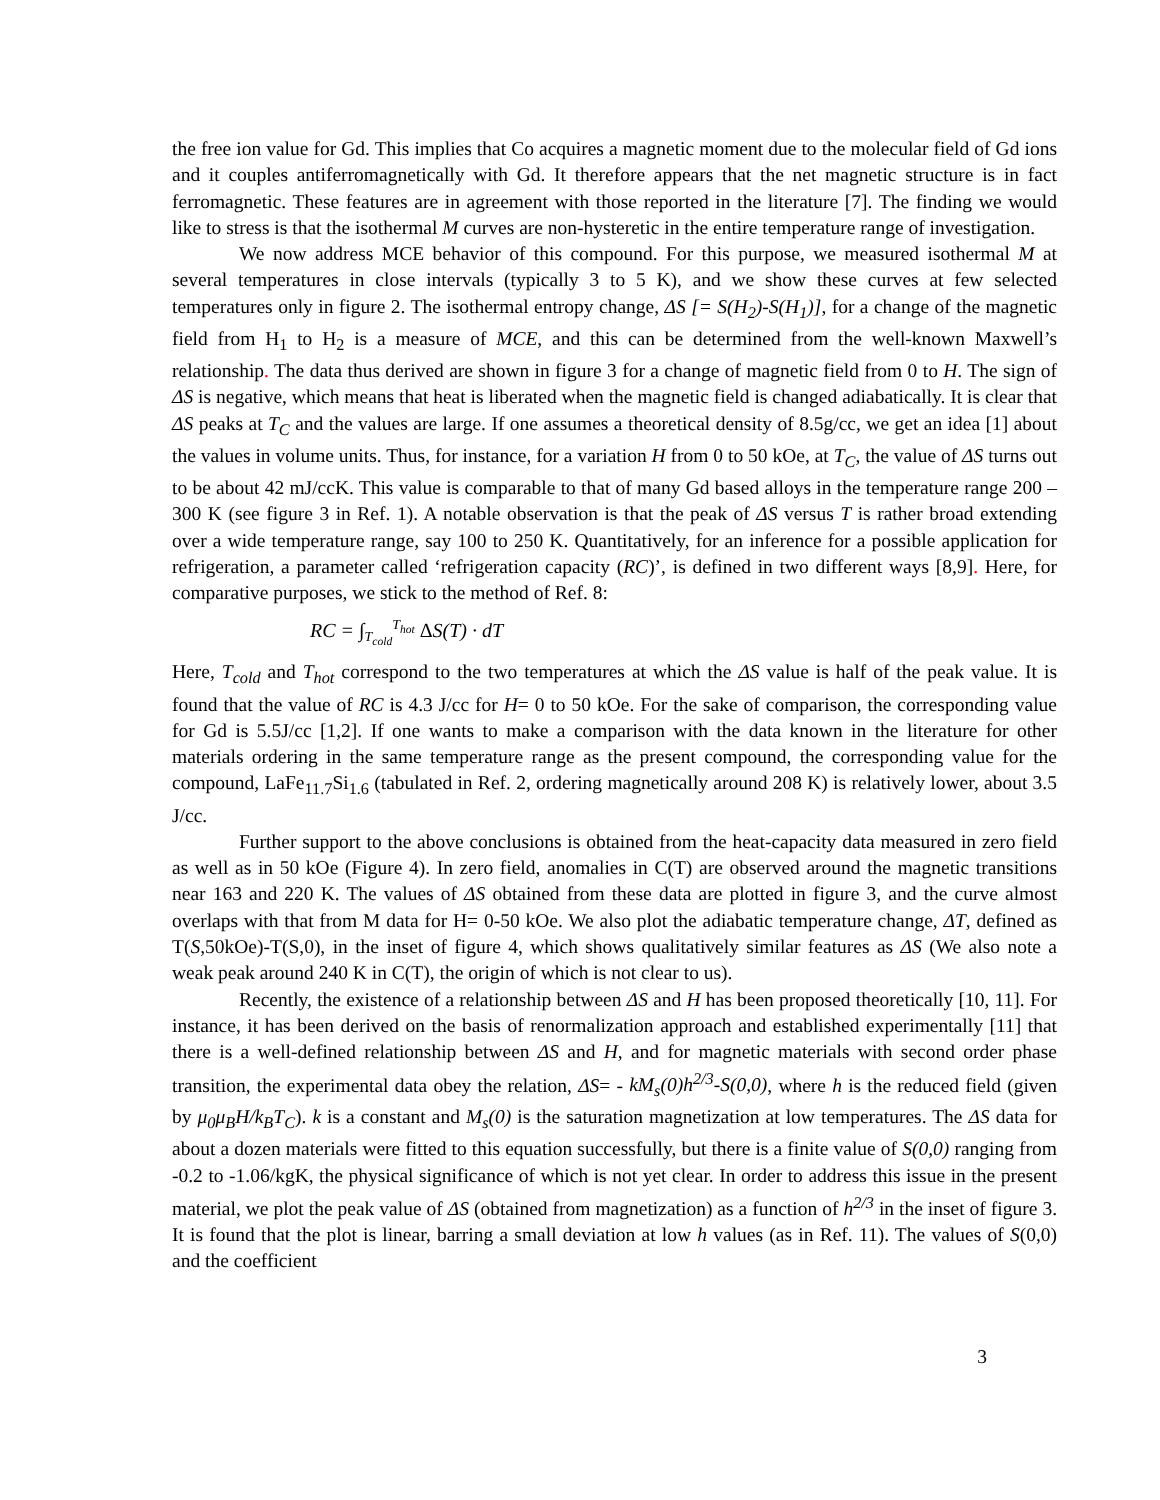the free ion value for Gd. This implies that Co acquires a magnetic moment due to the molecular field of Gd ions and it couples antiferromagnetically with Gd. It therefore appears that the net magnetic structure is in fact ferromagnetic. These features are in agreement with those reported in the literature [7]. The finding we would like to stress is that the isothermal M curves are non-hysteretic in the entire temperature range of investigation.
We now address MCE behavior of this compound. For this purpose, we measured isothermal M at several temperatures in close intervals (typically 3 to 5 K), and we show these curves at few selected temperatures only in figure 2. The isothermal entropy change, ΔS [= S(H<sub>2</sub>)-S(H<sub>1</sub>)], for a change of the magnetic field from H<sub>1</sub> to H<sub>2</sub> is a measure of MCE, and this can be determined from the well-known Maxwell’s relationship. The data thus derived are shown in figure 3 for a change of magnetic field from 0 to H. The sign of ΔS is negative, which means that heat is liberated when the magnetic field is changed adiabatically. It is clear that ΔS peaks at T<sub>C</sub> and the values are large. If one assumes a theoretical density of 8.5g/cc, we get an idea [1] about the values in volume units. Thus, for instance, for a variation H from 0 to 50 kOe, at T<sub>C</sub>, the value of ΔS turns out to be about 42 mJ/ccK. This value is comparable to that of many Gd based alloys in the temperature range 200 – 300 K (see figure 3 in Ref. 1). A notable observation is that the peak of ΔS versus T is rather broad extending over a wide temperature range, say 100 to 250 K. Quantitatively, for an inference for a possible application for refrigeration, a parameter called ‘refrigeration capacity (RC)’, is defined in two different ways [8,9]. Here, for comparative purposes, we stick to the method of Ref. 8:
RC = ∫<sub>T<sub>cold</sub></sub><sup>T<sub>hot</sub></sup> ΔS(T) · dT
Here, T<sub>cold</sub> and T<sub>hot</sub> correspond to the two temperatures at which the ΔS value is half of the peak value. It is found that the value of RC is 4.3 J/cc for H= 0 to 50 kOe. For the sake of comparison, the corresponding value for Gd is 5.5J/cc [1,2]. If one wants to make a comparison with the data known in the literature for other materials ordering in the same temperature range as the present compound, the corresponding value for the compound, LaFe<sub>11.7</sub>Si<sub>1.6</sub> (tabulated in Ref. 2, ordering magnetically around 208 K) is relatively lower, about 3.5 J/cc.
Further support to the above conclusions is obtained from the heat-capacity data measured in zero field as well as in 50 kOe (Figure 4). In zero field, anomalies in C(T) are observed around the magnetic transitions near 163 and 220 K. The values of ΔS obtained from these data are plotted in figure 3, and the curve almost overlaps with that from M data for H= 0-50 kOe. We also plot the adiabatic temperature change, ΔT, defined as T(S,50kOe)-T(S,0), in the inset of figure 4, which shows qualitatively similar features as ΔS (We also note a weak peak around 240 K in C(T), the origin of which is not clear to us).
Recently, the existence of a relationship between ΔS and H has been proposed theoretically [10, 11]. For instance, it has been derived on the basis of renormalization approach and established experimentally [11] that there is a well-defined relationship between ΔS and H, and for magnetic materials with second order phase transition, the experimental data obey the relation, ΔS= - kM<sub>s</sub>(0)h<sup>2/3</sup>-S(0,0), where h is the reduced field (given by μ<sub>0</sub>μ<sub>B</sub>H/k<sub>B</sub>T<sub>C</sub>). k is a constant and M<sub>s</sub>(0) is the saturation magnetization at low temperatures. The ΔS data for about a dozen materials were fitted to this equation successfully, but there is a finite value of S(0,0) ranging from -0.2 to -1.06/kgK, the physical significance of which is not yet clear. In order to address this issue in the present material, we plot the peak value of ΔS (obtained from magnetization) as a function of h<sup>2/3</sup> in the inset of figure 3. It is found that the plot is linear, barring a small deviation at low h values (as in Ref. 11). The values of S(0,0) and the coefficient
3